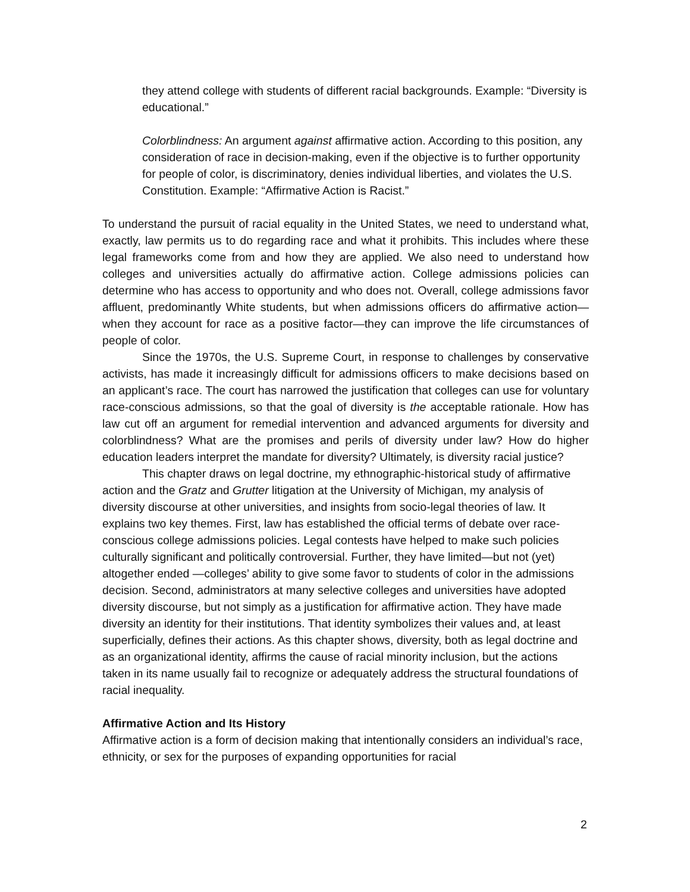they attend college with students of different racial backgrounds. Example: “Diversity is educational.”
Colorblindness: An argument against affirmative action. According to this position, any consideration of race in decision-making, even if the objective is to further opportunity for people of color, is discriminatory, denies individual liberties, and violates the U.S. Constitution. Example: “Affirmative Action is Racist.”
To understand the pursuit of racial equality in the United States, we need to understand what, exactly, law permits us to do regarding race and what it prohibits. This includes where these legal frameworks come from and how they are applied. We also need to understand how colleges and universities actually do affirmative action. College admissions policies can determine who has access to opportunity and who does not. Overall, college admissions favor affluent, predominantly White students, but when admissions officers do affirmative action—when they account for race as a positive factor—they can improve the life circumstances of people of color.
Since the 1970s, the U.S. Supreme Court, in response to challenges by conservative activists, has made it increasingly difficult for admissions officers to make decisions based on an applicant’s race. The court has narrowed the justification that colleges can use for voluntary race-conscious admissions, so that the goal of diversity is the acceptable rationale. How has law cut off an argument for remedial intervention and advanced arguments for diversity and colorblindness? What are the promises and perils of diversity under law? How do higher education leaders interpret the mandate for diversity? Ultimately, is diversity racial justice?
This chapter draws on legal doctrine, my ethnographic-historical study of affirmative action and the Gratz and Grutter litigation at the University of Michigan, my analysis of diversity discourse at other universities, and insights from socio-legal theories of law. It explains two key themes. First, law has established the official terms of debate over race-conscious college admissions policies. Legal contests have helped to make such policies culturally significant and politically controversial. Further, they have limited—but not (yet) altogether ended —colleges’ ability to give some favor to students of color in the admissions decision. Second, administrators at many selective colleges and universities have adopted diversity discourse, but not simply as a justification for affirmative action. They have made diversity an identity for their institutions. That identity symbolizes their values and, at least superficially, defines their actions. As this chapter shows, diversity, both as legal doctrine and as an organizational identity, affirms the cause of racial minority inclusion, but the actions taken in its name usually fail to recognize or adequately address the structural foundations of racial inequality.
Affirmative Action and Its History
Affirmative action is a form of decision making that intentionally considers an individual’s race, ethnicity, or sex for the purposes of expanding opportunities for racial
2